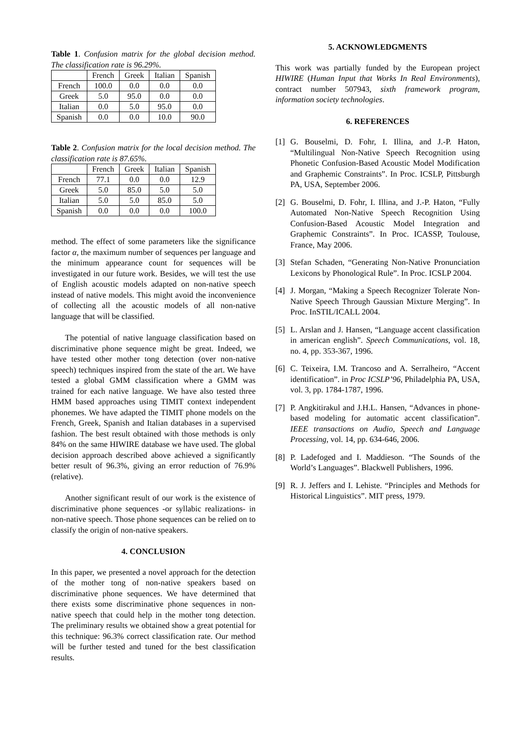Table 1. Confusion matrix for the global decision method. The classification rate is 96.29%.
| | French | Greek | Italian | Spanish |
| --- | --- | --- | --- | --- |
| French | 100.0 | 0.0 | 0.0 | 0.0 |
| Greek | 5.0 | 95.0 | 0.0 | 0.0 |
| Italian | 0.0 | 5.0 | 95.0 | 0.0 |
| Spanish | 0.0 | 0.0 | 10.0 | 90.0 |
Table 2. Confusion matrix for the local decision method. The classification rate is 87.65%.
| | French | Greek | Italian | Spanish |
| --- | --- | --- | --- | --- |
| French | 77.1 | 0.0 | 0.0 | 12.9 |
| Greek | 5.0 | 85.0 | 5.0 | 5.0 |
| Italian | 5.0 | 5.0 | 85.0 | 5.0 |
| Spanish | 0.0 | 0.0 | 0.0 | 100.0 |
method. The effect of some parameters like the significance factor α, the maximum number of sequences per language and the minimum appearance count for sequences will be investigated in our future work. Besides, we will test the use of English acoustic models adapted on non-native speech instead of native models. This might avoid the inconvenience of collecting all the acoustic models of all non-native language that will be classified.
The potential of native language classification based on discriminative phone sequence might be great. Indeed, we have tested other mother tong detection (over non-native speech) techniques inspired from the state of the art. We have tested a global GMM classification where a GMM was trained for each native language. We have also tested three HMM based approaches using TIMIT context independent phonemes. We have adapted the TIMIT phone models on the French, Greek, Spanish and Italian databases in a supervised fashion. The best result obtained with those methods is only 84% on the same HIWIRE database we have used. The global decision approach described above achieved a significantly better result of 96.3%, giving an error reduction of 76.9% (relative).
Another significant result of our work is the existence of discriminative phone sequences -or syllabic realizations- in non-native speech. Those phone sequences can be relied on to classify the origin of non-native speakers.
4. CONCLUSION
In this paper, we presented a novel approach for the detection of the mother tong of non-native speakers based on discriminative phone sequences. We have determined that there exists some discriminative phone sequences in non-native speech that could help in the mother tong detection. The preliminary results we obtained show a great potential for this technique: 96.3% correct classification rate. Our method will be further tested and tuned for the best classification results.
5. ACKNOWLEDGMENTS
This work was partially funded by the European project HIWIRE (Human Input that Works In Real Environments), contract number 507943, sixth framework program, information society technologies.
6. REFERENCES
[1] G. Bouselmi, D. Fohr, I. Illina, and J.-P. Haton, “Multilingual Non-Native Speech Recognition using Phonetic Confusion-Based Acoustic Model Modification and Graphemic Constraints”. In Proc. ICSLP, Pittsburgh PA, USA, September 2006.
[2] G. Bouselmi, D. Fohr, I. Illina, and J.-P. Haton, “Fully Automated Non-Native Speech Recognition Using Confusion-Based Acoustic Model Integration and Graphemic Constraints”. In Proc. ICASSP, Toulouse, France, May 2006.
[3] Stefan Schaden, “Generating Non-Native Pronunciation Lexicons by Phonological Rule”. In Proc. ICSLP 2004.
[4] J. Morgan, “Making a Speech Recognizer Tolerate Non-Native Speech Through Gaussian Mixture Merging”. In Proc. InSTIL/ICALL 2004.
[5] L. Arslan and J. Hansen, “Language accent classification in american english”. Speech Communications, vol. 18, no. 4, pp. 353-367, 1996.
[6] C. Teixeira, I.M. Trancoso and A. Serralheiro, “Accent identification”. in Proc ICSLP’96, Philadelphia PA, USA, vol. 3, pp. 1784-1787, 1996.
[7] P. Angkitirakul and J.H.L. Hansen, “Advances in phone-based modeling for automatic accent classification”. IEEE transactions on Audio, Speech and Language Processing, vol. 14, pp. 634-646, 2006.
[8] P. Ladefoged and I. Maddieson. “The Sounds of the World’s Languages”. Blackwell Publishers, 1996.
[9] R. J. Jeffers and I. Lehiste. “Principles and Methods for Historical Linguistics”. MIT press, 1979.